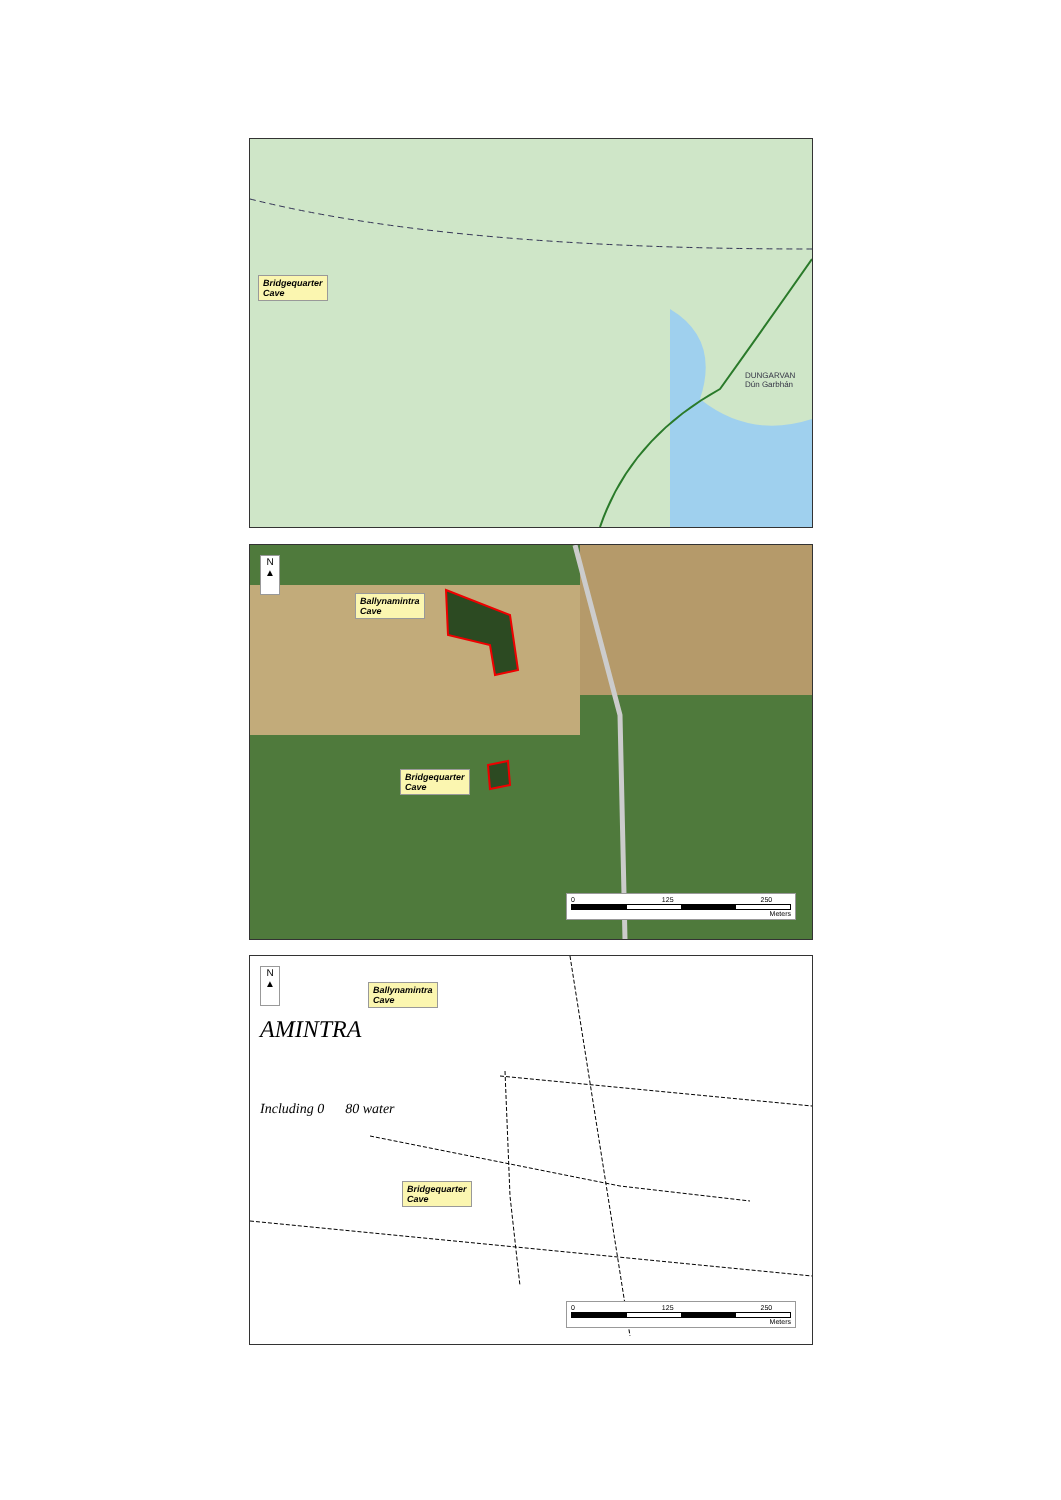Bridgequarter
Cave
DUNGARVAN
Dún Garbhán
N
▲
Ballynamintra
Cave
Bridgequarter
Cave
0 125 250
Meters
N
▲
Ballynamintra
Cave
AMINTRA
Including 0 80 water
Bridgequarter
Cave
0 125 250
Meters